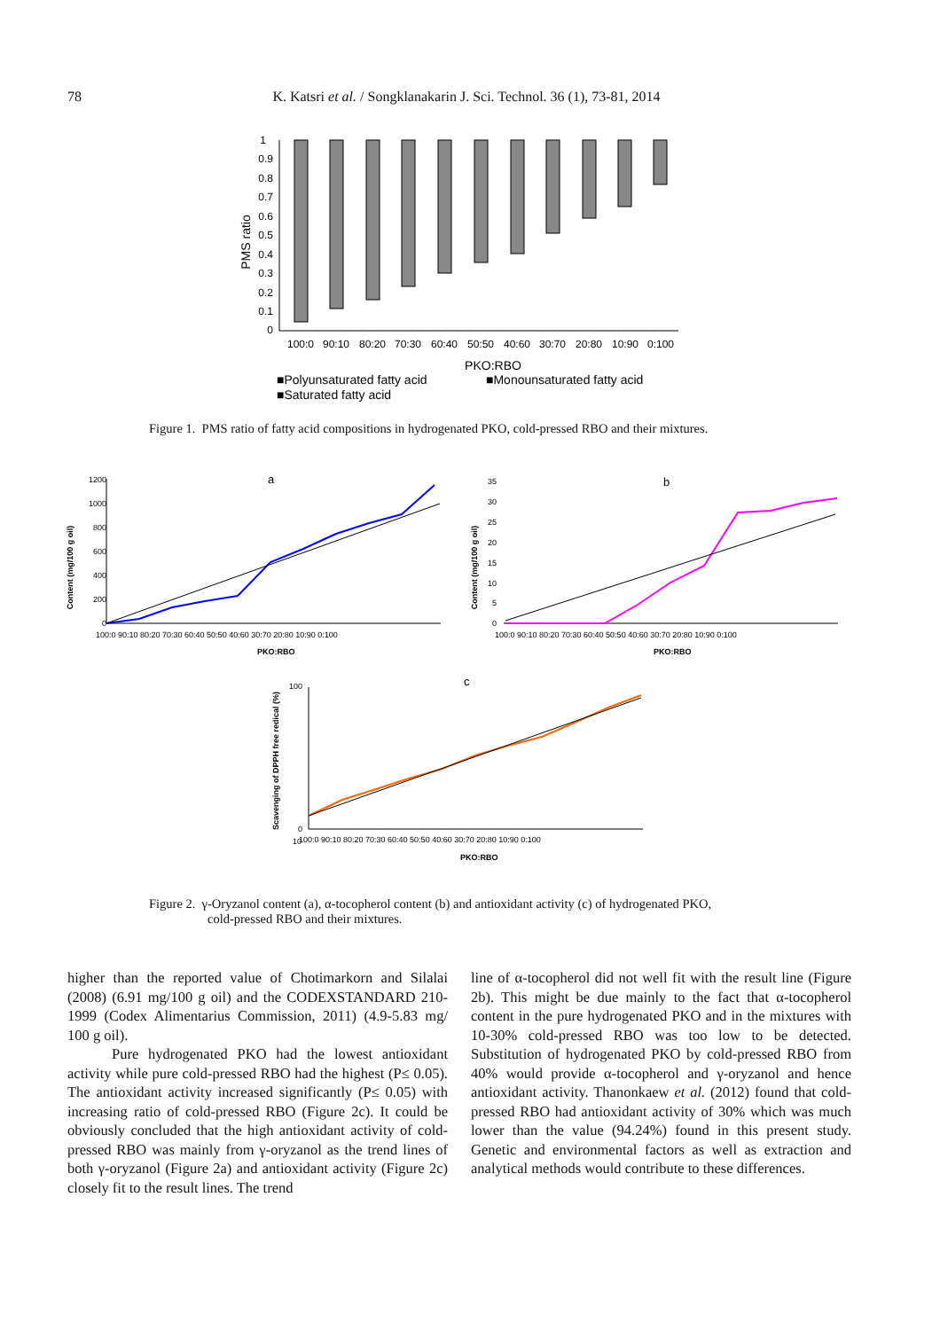78
K. Katsri et al. / Songklanakarin J. Sci. Technol. 36 (1), 73-81, 2014
1
0.9
0.8
0.7
0.6
0.5
0.4
0.3
0.2
0.1
0
PMS ratio
100:0
90:10
80:20
70:30
60:40
50:50
40:60
30:70
20:80
10:90
0:100
PKO:RBO
■Polyunsaturated fatty acid
■Monounsaturated fatty acid
■Saturated fatty acid
Figure 1. PMS ratio of fatty acid compositions in hydrogenated PKO, cold-pressed RBO and their mixtures.
a
1200
1000
800
600
400
200
0
Content (mg/100 g oil)
100:0 90:10 80:20 70:30 60:40 50:50 40:60 30:70 20:80 10:90 0:100
PKO:RBO
b
35
30
25
20
15
10
5
0
Content (mg/100 g oil)
100:0 90:10 80:20 70:30 60:40 50:50 40:60 30:70 20:80 10:90 0:100
PKO:RBO
c
100
10
0
Scavenging of DPPH free redical (%)
100:0 90:10 80:20 70:30 60:40 50:50 40:60 30:70 20:80 10:90 0:100
PKO:RBO
Figure 2. γ-Oryzanol content (a), α-tocopherol content (b) and antioxidant activity (c) of hydrogenated PKO,
cold-pressed RBO and their mixtures.
higher than the reported value of Chotimarkorn and Silalai (2008) (6.91 mg/100 g oil) and the CODEXSTANDARD 210-1999 (Codex Alimentarius Commission, 2011) (4.9-5.83 mg/ 100 g oil).
Pure hydrogenated PKO had the lowest antioxidant activity while pure cold-pressed RBO had the highest (P≤ 0.05). The antioxidant activity increased significantly (P≤ 0.05) with increasing ratio of cold-pressed RBO (Figure 2c). It could be obviously concluded that the high antioxidant activity of cold-pressed RBO was mainly from γ-oryzanol as the trend lines of both γ-oryzanol (Figure 2a) and antioxidant activity (Figure 2c) closely fit to the result lines. The trend
line of α-tocopherol did not well fit with the result line (Figure 2b). This might be due mainly to the fact that α-tocopherol content in the pure hydrogenated PKO and in the mixtures with 10-30% cold-pressed RBO was too low to be detected. Substitution of hydrogenated PKO by cold-pressed RBO from 40% would provide α-tocopherol and γ-oryzanol and hence antioxidant activity. Thanonkaew et al. (2012) found that cold-pressed RBO had antioxidant activity of 30% which was much lower than the value (94.24%) found in this present study. Genetic and environmental factors as well as extraction and analytical methods would contribute to these differences.